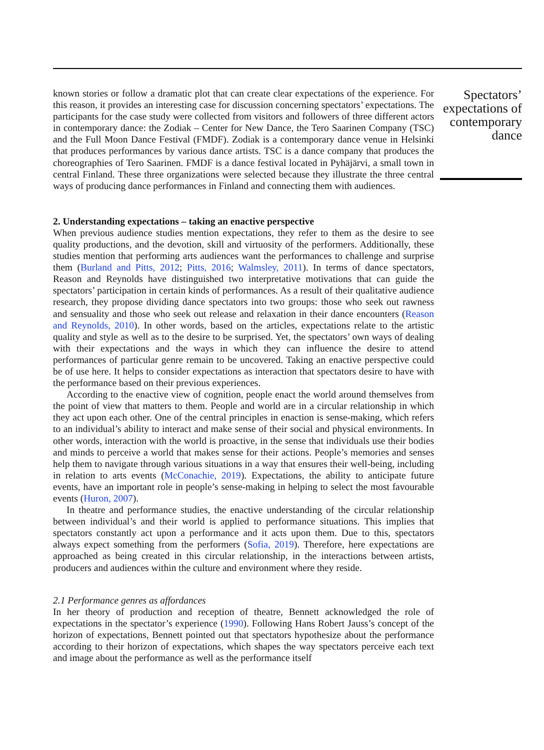Spectators’
expectations of
contemporary
dance
known stories or follow a dramatic plot that can create clear expectations of the experience. For this reason, it provides an interesting case for discussion concerning spectators’ expectations. The participants for the case study were collected from visitors and followers of three different actors in contemporary dance: the Zodiak – Center for New Dance, the Tero Saarinen Company (TSC) and the Full Moon Dance Festival (FMDF). Zodiak is a contemporary dance venue in Helsinki that produces performances by various dance artists. TSC is a dance company that produces the choreographies of Tero Saarinen. FMDF is a dance festival located in Pyhäjärvi, a small town in central Finland. These three organizations were selected because they illustrate the three central ways of producing dance performances in Finland and connecting them with audiences.
2. Understanding expectations – taking an enactive perspective
When previous audience studies mention expectations, they refer to them as the desire to see quality productions, and the devotion, skill and virtuosity of the performers. Additionally, these studies mention that performing arts audiences want the performances to challenge and surprise them (Burland and Pitts, 2012; Pitts, 2016; Walmsley, 2011). In terms of dance spectators, Reason and Reynolds have distinguished two interpretative motivations that can guide the spectators’ participation in certain kinds of performances. As a result of their qualitative audience research, they propose dividing dance spectators into two groups: those who seek out rawness and sensuality and those who seek out release and relaxation in their dance encounters (Reason and Reynolds, 2010). In other words, based on the articles, expectations relate to the artistic quality and style as well as to the desire to be surprised. Yet, the spectators’ own ways of dealing with their expectations and the ways in which they can influence the desire to attend performances of particular genre remain to be uncovered. Taking an enactive perspective could be of use here. It helps to consider expectations as interaction that spectators desire to have with the performance based on their previous experiences.
According to the enactive view of cognition, people enact the world around themselves from the point of view that matters to them. People and world are in a circular relationship in which they act upon each other. One of the central principles in enaction is sense-making, which refers to an individual’s ability to interact and make sense of their social and physical environments. In other words, interaction with the world is proactive, in the sense that individuals use their bodies and minds to perceive a world that makes sense for their actions. People’s memories and senses help them to navigate through various situations in a way that ensures their well-being, including in relation to arts events (McConachie, 2019). Expectations, the ability to anticipate future events, have an important role in people’s sense-making in helping to select the most favourable events (Huron, 2007).
In theatre and performance studies, the enactive understanding of the circular relationship between individual’s and their world is applied to performance situations. This implies that spectators constantly act upon a performance and it acts upon them. Due to this, spectators always expect something from the performers (Sofia, 2019). Therefore, here expectations are approached as being created in this circular relationship, in the interactions between artists, producers and audiences within the culture and environment where they reside.
2.1 Performance genres as affordances
In her theory of production and reception of theatre, Bennett acknowledged the role of expectations in the spectator’s experience (1990). Following Hans Robert Jauss’s concept of the horizon of expectations, Bennett pointed out that spectators hypothesize about the performance according to their horizon of expectations, which shapes the way spectators perceive each text and image about the performance as well as the performance itself